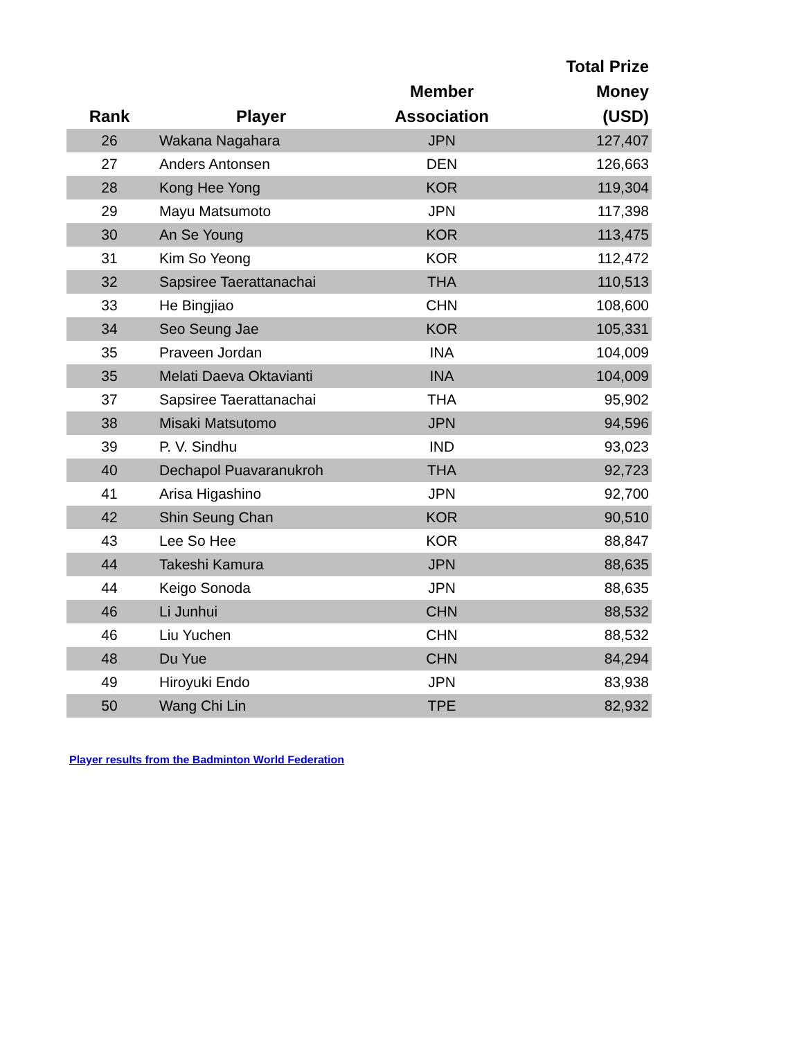| Rank | Player | Member Association | Total Prize Money (USD) |
| --- | --- | --- | --- |
| 26 | Wakana Nagahara | JPN | 127,407 |
| 27 | Anders Antonsen | DEN | 126,663 |
| 28 | Kong Hee Yong | KOR | 119,304 |
| 29 | Mayu Matsumoto | JPN | 117,398 |
| 30 | An Se Young | KOR | 113,475 |
| 31 | Kim So Yeong | KOR | 112,472 |
| 32 | Sapsiree Taerattanachai | THA | 110,513 |
| 33 | He Bingjiao | CHN | 108,600 |
| 34 | Seo Seung Jae | KOR | 105,331 |
| 35 | Praveen Jordan | INA | 104,009 |
| 35 | Melati Daeva Oktavianti | INA | 104,009 |
| 37 | Sapsiree Taerattanachai | THA | 95,902 |
| 38 | Misaki Matsutomo | JPN | 94,596 |
| 39 | P. V. Sindhu | IND | 93,023 |
| 40 | Dechapol Puavaranukroh | THA | 92,723 |
| 41 | Arisa Higashino | JPN | 92,700 |
| 42 | Shin Seung Chan | KOR | 90,510 |
| 43 | Lee So Hee | KOR | 88,847 |
| 44 | Takeshi Kamura | JPN | 88,635 |
| 44 | Keigo Sonoda | JPN | 88,635 |
| 46 | Li Junhui | CHN | 88,532 |
| 46 | Liu Yuchen | CHN | 88,532 |
| 48 | Du Yue | CHN | 84,294 |
| 49 | Hiroyuki Endo | JPN | 83,938 |
| 50 | Wang Chi Lin | TPE | 82,932 |
Player results from the Badminton World Federation